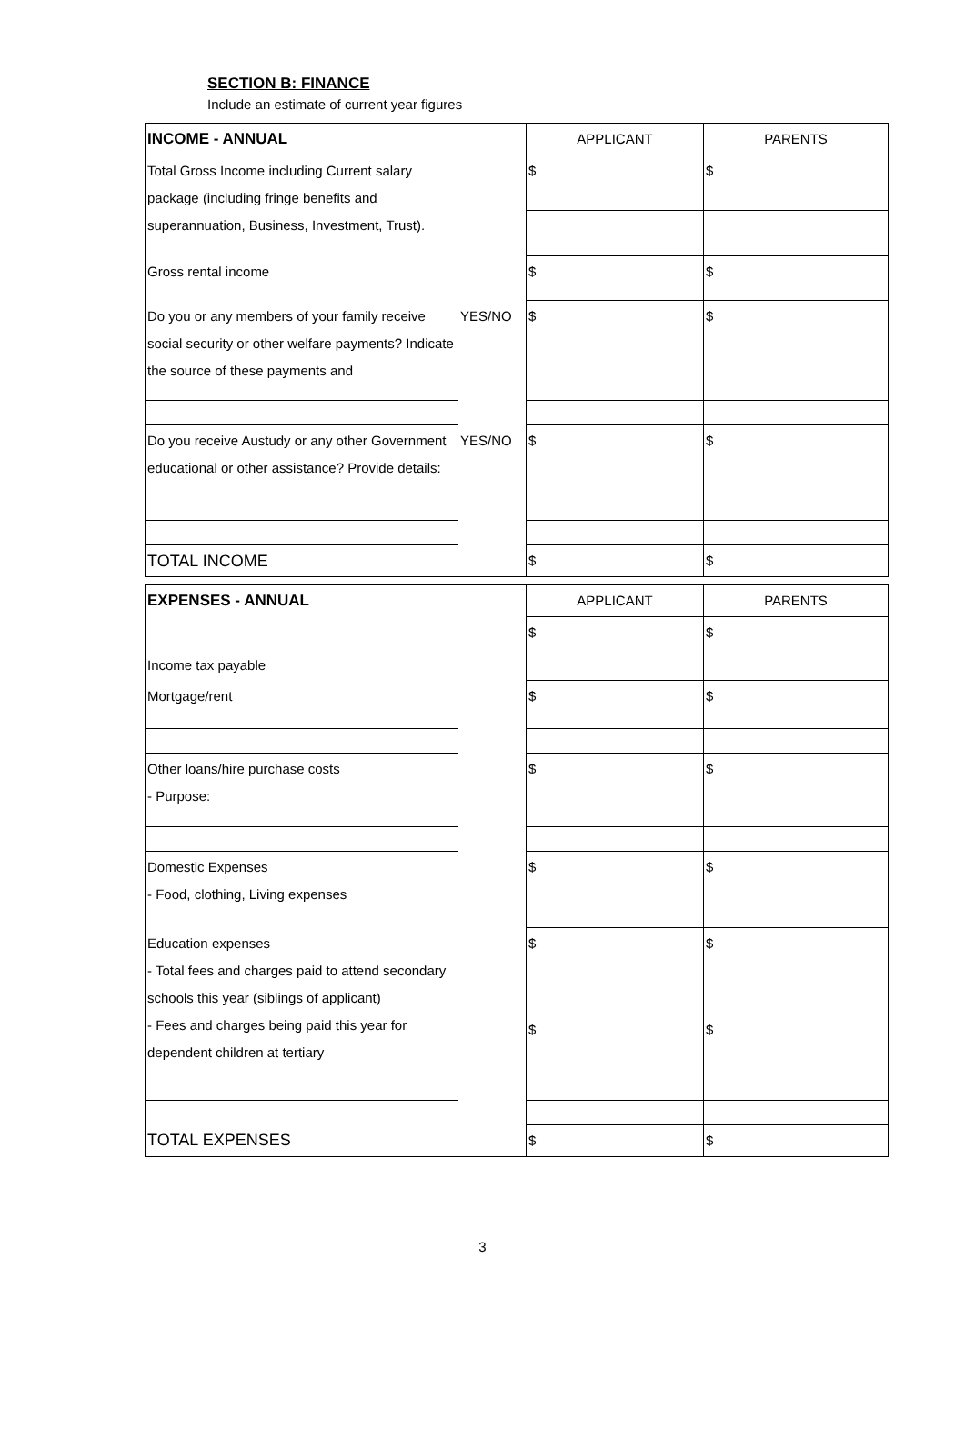SECTION B: FINANCE
Include an estimate of current year figures
| INCOME - ANNUAL | | APPLICANT | PARENTS |
| Total Gross Income including Current salary package (including fringe benefits and superannuation, Business, Investment, Trust). | | $ | $ |
| Gross rental income | | $ | $ |
| Do you or any members of your family receive social security or other welfare payments? Indicate the source of these payments and | YES/NO | $ | $ |
| Do you receive Austudy or any other Government educational or other assistance? Provide details: | YES/NO | $ | $ |
| TOTAL INCOME | | $ | $ |
| EXPENSES - ANNUAL | | APPLICANT | PARENTS |
| Income tax payable | | $ | $ |
| Mortgage/rent | | $ | $ |
| Other loans/hire purchase costs - Purpose: | | $ | $ |
| Domestic Expenses - Food, clothing, Living expenses | | $ | $ |
| Education expenses - Total fees and charges paid to attend secondary schools this year (siblings of applicant) - Fees and charges being paid this year for dependent children at tertiary | | $ | $ |
| | | $ | $ |
| TOTAL EXPENSES | | $ | $ |
3